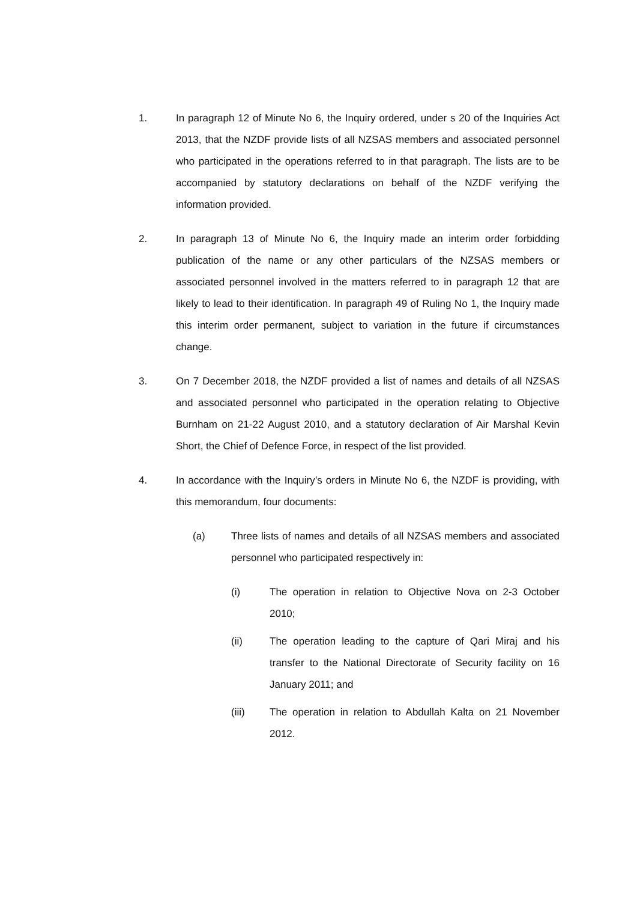1. In paragraph 12 of Minute No 6, the Inquiry ordered, under s 20 of the Inquiries Act 2013, that the NZDF provide lists of all NZSAS members and associated personnel who participated in the operations referred to in that paragraph. The lists are to be accompanied by statutory declarations on behalf of the NZDF verifying the information provided.
2. In paragraph 13 of Minute No 6, the Inquiry made an interim order forbidding publication of the name or any other particulars of the NZSAS members or associated personnel involved in the matters referred to in paragraph 12 that are likely to lead to their identification. In paragraph 49 of Ruling No 1, the Inquiry made this interim order permanent, subject to variation in the future if circumstances change.
3. On 7 December 2018, the NZDF provided a list of names and details of all NZSAS and associated personnel who participated in the operation relating to Objective Burnham on 21-22 August 2010, and a statutory declaration of Air Marshal Kevin Short, the Chief of Defence Force, in respect of the list provided.
4. In accordance with the Inquiry’s orders in Minute No 6, the NZDF is providing, with this memorandum, four documents:
(a) Three lists of names and details of all NZSAS members and associated personnel who participated respectively in:
(i) The operation in relation to Objective Nova on 2-3 October 2010;
(ii) The operation leading to the capture of Qari Miraj and his transfer to the National Directorate of Security facility on 16 January 2011; and
(iii) The operation in relation to Abdullah Kalta on 21 November 2012.